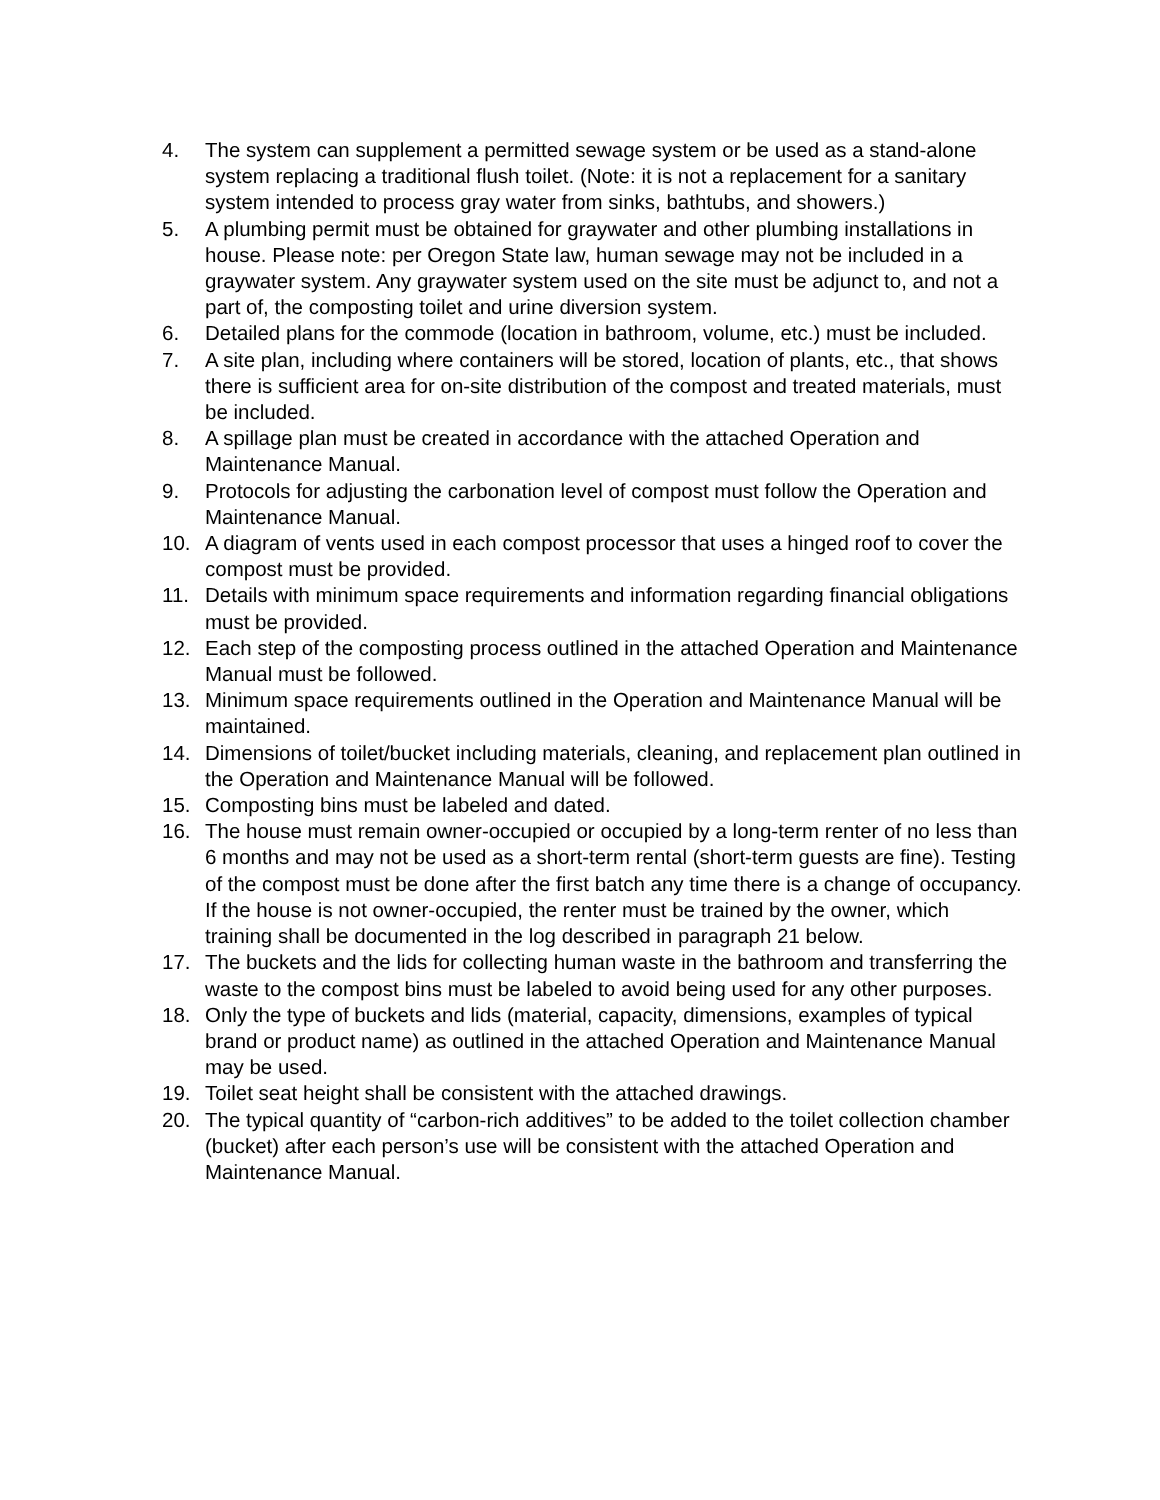4. The system can supplement a permitted sewage system or be used as a stand-alone system replacing a traditional flush toilet. (Note: it is not a replacement for a sanitary system intended to process gray water from sinks, bathtubs, and showers.)
5. A plumbing permit must be obtained for graywater and other plumbing installations in house. Please note: per Oregon State law, human sewage may not be included in a graywater system. Any graywater system used on the site must be adjunct to, and not a part of, the composting toilet and urine diversion system.
6. Detailed plans for the commode (location in bathroom, volume, etc.) must be included.
7. A site plan, including where containers will be stored, location of plants, etc., that shows there is sufficient area for on-site distribution of the compost and treated materials, must be included.
8. A spillage plan must be created in accordance with the attached Operation and Maintenance Manual.
9. Protocols for adjusting the carbonation level of compost must follow the Operation and Maintenance Manual.
10. A diagram of vents used in each compost processor that uses a hinged roof to cover the compost must be provided.
11. Details with minimum space requirements and information regarding financial obligations must be provided.
12. Each step of the composting process outlined in the attached Operation and Maintenance Manual must be followed.
13. Minimum space requirements outlined in the Operation and Maintenance Manual will be maintained.
14. Dimensions of toilet/bucket including materials, cleaning, and replacement plan outlined in the Operation and Maintenance Manual will be followed.
15. Composting bins must be labeled and dated.
16. The house must remain owner-occupied or occupied by a long-term renter of no less than 6 months and may not be used as a short-term rental (short-term guests are fine). Testing of the compost must be done after the first batch any time there is a change of occupancy. If the house is not owner-occupied, the renter must be trained by the owner, which training shall be documented in the log described in paragraph 21 below.
17. The buckets and the lids for collecting human waste in the bathroom and transferring the waste to the compost bins must be labeled to avoid being used for any other purposes.
18. Only the type of buckets and lids (material, capacity, dimensions, examples of typical brand or product name) as outlined in the attached Operation and Maintenance Manual may be used.
19. Toilet seat height shall be consistent with the attached drawings.
20. The typical quantity of “carbon-rich additives” to be added to the toilet collection chamber (bucket) after each person’s use will be consistent with the attached Operation and Maintenance Manual.